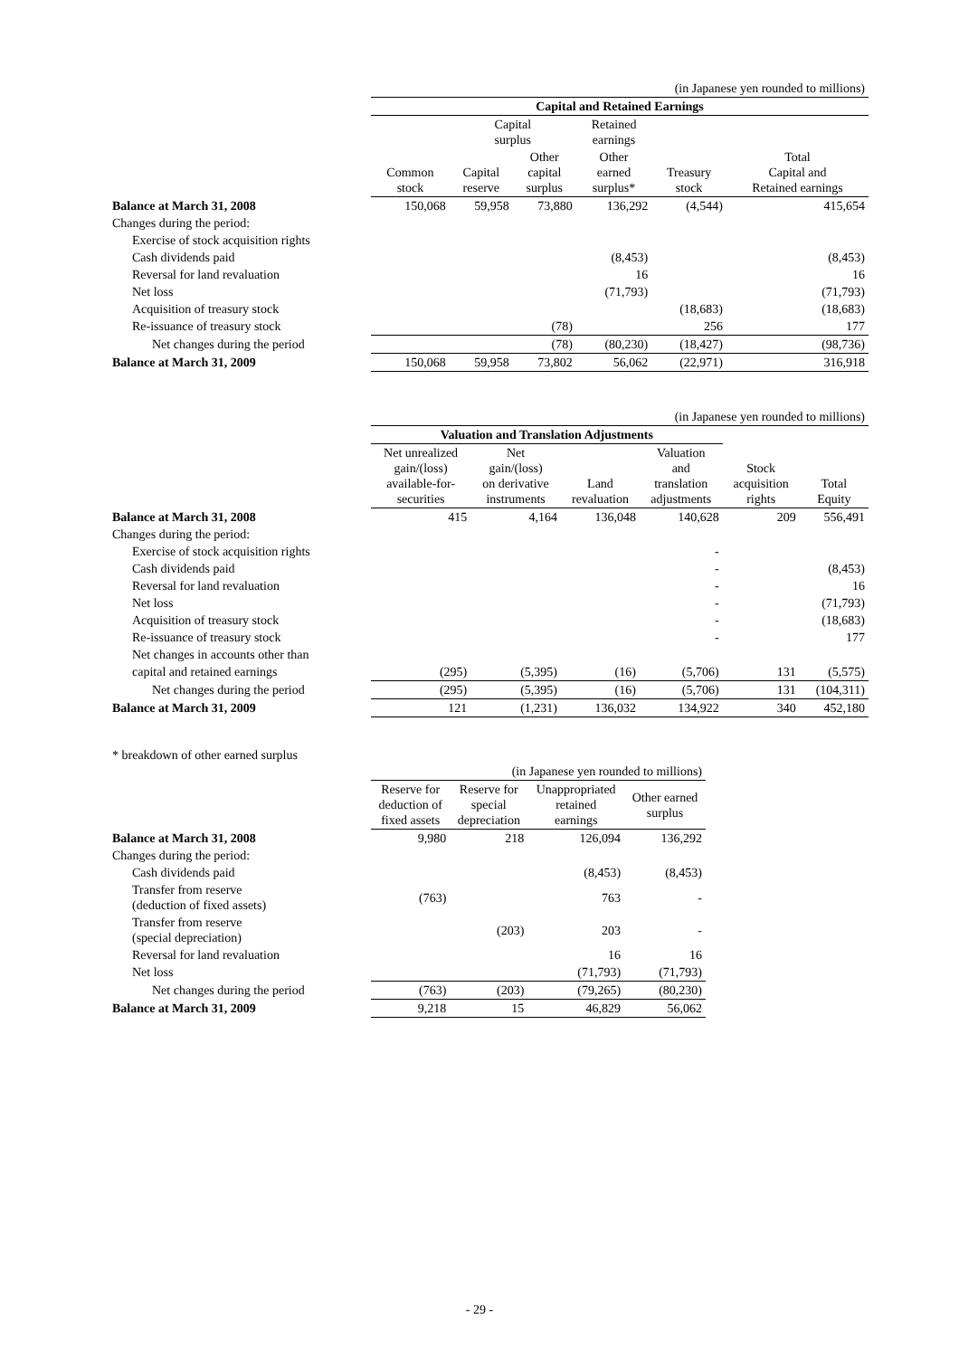| | (in Japanese yen rounded to millions) | | | | | |
| | Capital and Retained Earnings | | | | | |
| | | Capital surplus | | Retained earnings | | |
| | Common stock | Capital reserve | Other capital surplus | Other earned surplus* | Treasury stock | Total Capital and Retained earnings |
| Balance at March 31, 2008 | 150,068 | 59,958 | 73,880 | 136,292 | (4,544) | 415,654 |
| Changes during the period: | | | | | | |
| Exercise of stock acquisition rights | | | | | | |
| Cash dividends paid | | | | (8,453) | | (8,453) |
| Reversal for land revaluation | | | | 16 | | 16 |
| Net loss | | | | (71,793) | | (71,793) |
| Acquisition of treasury stock | | | | | (18,683) | (18,683) |
| Re-issuance of treasury stock | | | (78) | | 256 | 177 |
| Net changes during the period | | | (78) | (80,230) | (18,427) | (98,736) |
| Balance at March 31, 2009 | 150,068 | 59,958 | 73,802 | 56,062 | (22,971) | 316,918 |
| | (in Japanese yen rounded to millions) | | | | | |
| | Valuation and Translation Adjustments | | | | | |
| | Net unrealized gain/(loss) available-for- securities | Net gain/(loss) on derivative instruments | Land revaluation | Valuation and translation adjustments | Stock acquisition rights | Total Equity |
| Balance at March 31, 2008 | 415 | 4,164 | 136,048 | 140,628 | 209 | 556,491 |
| Changes during the period: | | | | | | |
| Exercise of stock acquisition rights | | | | - | | |
| Cash dividends paid | | | | - | | (8,453) |
| Reversal for land revaluation | | | | - | | 16 |
| Net loss | | | | - | | (71,793) |
| Acquisition of treasury stock | | | | - | | (18,683) |
| Re-issuance of treasury stock | | | | - | | 177 |
| Net changes in accounts other than | | | | | | |
| capital and retained earnings | (295) | (5,395) | (16) | (5,706) | 131 | (5,575) |
| Net changes during the period | (295) | (5,395) | (16) | (5,706) | 131 | (104,311) |
| Balance at March 31, 2009 | 121 | (1,231) | 136,032 | 134,922 | 340 | 452,180 |
* breakdown of other earned surplus
| | (in Japanese yen rounded to millions) | | | |
| | Reserve for deduction of fixed assets | Reserve for special depreciation | Unappropriated retained earnings | Other earned surplus |
| Balance at March 31, 2008 | 9,980 | 218 | 126,094 | 136,292 |
| Changes during the period: | | | | |
| Cash dividends paid | | | (8,453) | (8,453) |
| Transfer from reserve (deduction of fixed assets) | (763) | | 763 | - |
| Transfer from reserve (special depreciation) | | (203) | 203 | - |
| Reversal for land revaluation | | | 16 | 16 |
| Net loss | | | (71,793) | (71,793) |
| Net changes during the period | (763) | (203) | (79,265) | (80,230) |
| Balance at March 31, 2009 | 9,218 | 15 | 46,829 | 56,062 |
- 29 -